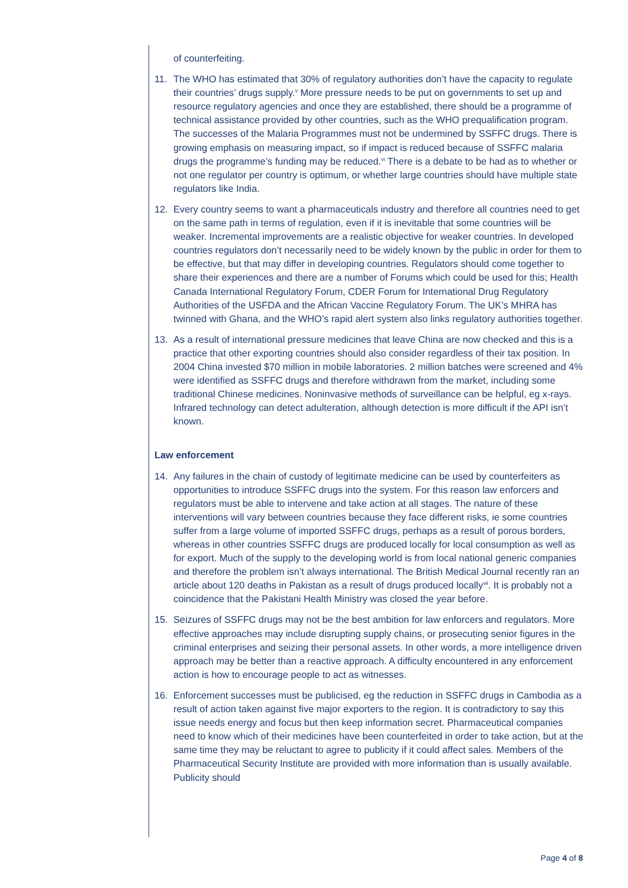of counterfeiting.
11. The WHO has estimated that 30% of regulatory authorities don’t have the capacity to regulate their countries’ drugs supply.<sup>v</sup> More pressure needs to be put on governments to set up and resource regulatory agencies and once they are established, there should be a programme of technical assistance provided by other countries, such as the WHO prequalification program. The successes of the Malaria Programmes must not be undermined by SSFFC drugs. There is growing emphasis on measuring impact, so if impact is reduced because of SSFFC malaria drugs the programme’s funding may be reduced.<sup>vi</sup> There is a debate to be had as to whether or not one regulator per country is optimum, or whether large countries should have multiple state regulators like India.
12. Every country seems to want a pharmaceuticals industry and therefore all countries need to get on the same path in terms of regulation, even if it is inevitable that some countries will be weaker. Incremental improvements are a realistic objective for weaker countries. In developed countries regulators don’t necessarily need to be widely known by the public in order for them to be effective, but that may differ in developing countries. Regulators should come together to share their experiences and there are a number of Forums which could be used for this; Health Canada International Regulatory Forum, CDER Forum for International Drug Regulatory Authorities of the USFDA and the African Vaccine Regulatory Forum. The UK’s MHRA has twinned with Ghana, and the WHO’s rapid alert system also links regulatory authorities together.
13. As a result of international pressure medicines that leave China are now checked and this is a practice that other exporting countries should also consider regardless of their tax position. In 2004 China invested $70 million in mobile laboratories. 2 million batches were screened and 4% were identified as SSFFC drugs and therefore withdrawn from the market, including some traditional Chinese medicines. Noninvasive methods of surveillance can be helpful, eg x-rays. Infrared technology can detect adulteration, although detection is more difficult if the API isn’t known.
Law enforcement
14. Any failures in the chain of custody of legitimate medicine can be used by counterfeiters as opportunities to introduce SSFFC drugs into the system. For this reason law enforcers and regulators must be able to intervene and take action at all stages. The nature of these interventions will vary between countries because they face different risks, ie some countries suffer from a large volume of imported SSFFC drugs, perhaps as a result of porous borders, whereas in other countries SSFFC drugs are produced locally for local consumption as well as for export. Much of the supply to the developing world is from local national generic companies and therefore the problem isn’t always international. The British Medical Journal recently ran an article about 120 deaths in Pakistan as a result of drugs produced locally<sup>vii</sup>. It is probably not a coincidence that the Pakistani Health Ministry was closed the year before.
15. Seizures of SSFFC drugs may not be the best ambition for law enforcers and regulators. More effective approaches may include disrupting supply chains, or prosecuting senior figures in the criminal enterprises and seizing their personal assets. In other words, a more intelligence driven approach may be better than a reactive approach. A difficulty encountered in any enforcement action is how to encourage people to act as witnesses.
16. Enforcement successes must be publicised, eg the reduction in SSFFC drugs in Cambodia as a result of action taken against five major exporters to the region. It is contradictory to say this issue needs energy and focus but then keep information secret. Pharmaceutical companies need to know which of their medicines have been counterfeited in order to take action, but at the same time they may be reluctant to agree to publicity if it could affect sales. Members of the Pharmaceutical Security Institute are provided with more information than is usually available. Publicity should
Page 4 of 8